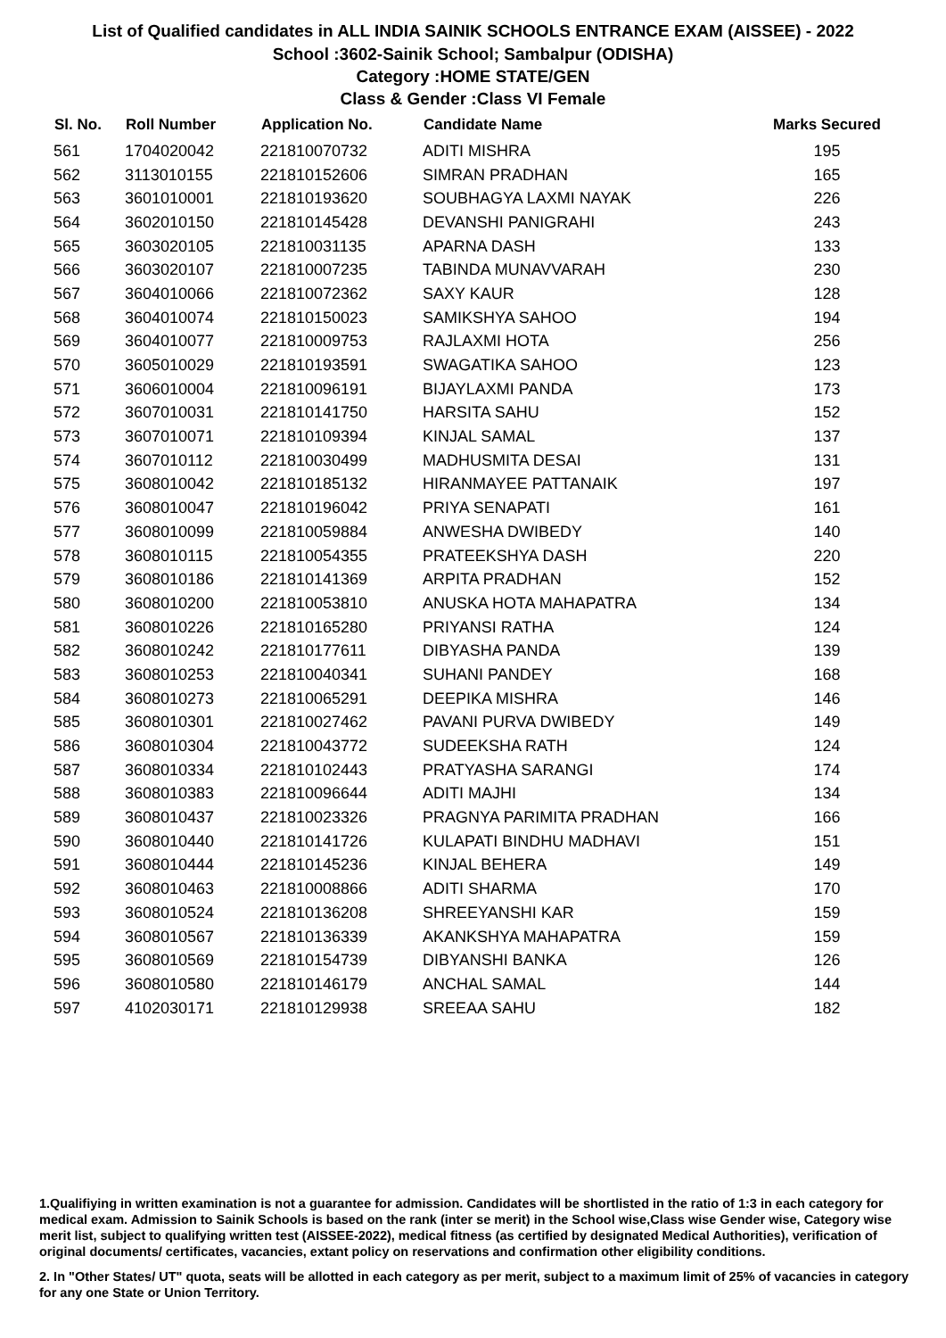List of Qualified candidates in ALL INDIA SAINIK SCHOOLS ENTRANCE EXAM (AISSEE) - 2022
School :3602-Sainik School; Sambalpur (ODISHA)
Category :HOME STATE/GEN
Class & Gender :Class VI Female
| Sl. No. | Roll Number | Application No. | Candidate Name | Marks Secured |
| --- | --- | --- | --- | --- |
| 561 | 1704020042 | 221810070732 | ADITI MISHRA | 195 |
| 562 | 3113010155 | 221810152606 | SIMRAN PRADHAN | 165 |
| 563 | 3601010001 | 221810193620 | SOUBHAGYA LAXMI NAYAK | 226 |
| 564 | 3602010150 | 221810145428 | DEVANSHI PANIGRAHI | 243 |
| 565 | 3603020105 | 221810031135 | APARNA DASH | 133 |
| 566 | 3603020107 | 221810007235 | TABINDA MUNAVVARAH | 230 |
| 567 | 3604010066 | 221810072362 | SAXY KAUR | 128 |
| 568 | 3604010074 | 221810150023 | SAMIKSHYA SAHOO | 194 |
| 569 | 3604010077 | 221810009753 | RAJLAXMI HOTA | 256 |
| 570 | 3605010029 | 221810193591 | SWAGATIKA SAHOO | 123 |
| 571 | 3606010004 | 221810096191 | BIJAYLAXMI PANDA | 173 |
| 572 | 3607010031 | 221810141750 | HARSITA SAHU | 152 |
| 573 | 3607010071 | 221810109394 | KINJAL SAMAL | 137 |
| 574 | 3607010112 | 221810030499 | MADHUSMITA DESAI | 131 |
| 575 | 3608010042 | 221810185132 | HIRANMAYEE PATTANAIK | 197 |
| 576 | 3608010047 | 221810196042 | PRIYA SENAPATI | 161 |
| 577 | 3608010099 | 221810059884 | ANWESHA DWIBEDY | 140 |
| 578 | 3608010115 | 221810054355 | PRATEEKSHYA DASH | 220 |
| 579 | 3608010186 | 221810141369 | ARPITA PRADHAN | 152 |
| 580 | 3608010200 | 221810053810 | ANUSKA HOTA MAHAPATRA | 134 |
| 581 | 3608010226 | 221810165280 | PRIYANSI RATHA | 124 |
| 582 | 3608010242 | 221810177611 | DIBYASHA PANDA | 139 |
| 583 | 3608010253 | 221810040341 | SUHANI PANDEY | 168 |
| 584 | 3608010273 | 221810065291 | DEEPIKA MISHRA | 146 |
| 585 | 3608010301 | 221810027462 | PAVANI PURVA DWIBEDY | 149 |
| 586 | 3608010304 | 221810043772 | SUDEEKSHA RATH | 124 |
| 587 | 3608010334 | 221810102443 | PRATYASHA SARANGI | 174 |
| 588 | 3608010383 | 221810096644 | ADITI MAJHI | 134 |
| 589 | 3608010437 | 221810023326 | PRAGNYA PARIMITA PRADHAN | 166 |
| 590 | 3608010440 | 221810141726 | KULAPATI BINDHU MADHAVI | 151 |
| 591 | 3608010444 | 221810145236 | KINJAL BEHERA | 149 |
| 592 | 3608010463 | 221810008866 | ADITI SHARMA | 170 |
| 593 | 3608010524 | 221810136208 | SHREEYANSHI KAR | 159 |
| 594 | 3608010567 | 221810136339 | AKANKSHYA MAHAPATRA | 159 |
| 595 | 3608010569 | 221810154739 | DIBYANSHI BANKA | 126 |
| 596 | 3608010580 | 221810146179 | ANCHAL SAMAL | 144 |
| 597 | 4102030171 | 221810129938 | SREEAA SAHU | 182 |
1.Qualifiying in written examination is not a guarantee for admission. Candidates will be shortlisted in the ratio of 1:3 in each category for medical exam. Admission to Sainik Schools is based on the rank (inter se merit) in the School wise,Class wise Gender wise, Category wise merit list, subject to qualifying written test (AISSEE-2022), medical fitness (as certified by designated Medical Authorities), verification of original documents/ certificates, vacancies, extant policy on reservations and confirmation other eligibility conditions.
2. In "Other States/ UT" quota, seats will be allotted in each category as per merit, subject to a maximum limit of 25% of vacancies in category for any one State or Union Territory.